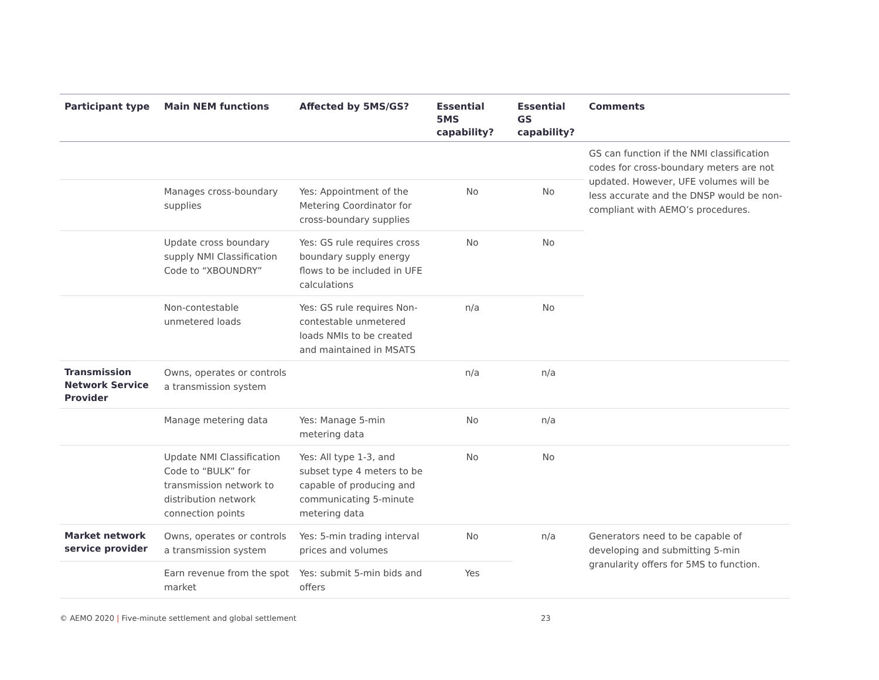| Participant type | Main NEM functions | Affected by 5MS/GS? | Essential 5MS capability? | Essential GS capability? | Comments |
| --- | --- | --- | --- | --- | --- |
| | | | | | GS can function if the NMI classification codes for cross-boundary meters are not updated. However, UFE volumes will be less accurate and the DNSP would be non-compliant with AEMO’s procedures. |
| | Manages cross-boundary supplies | Yes: Appointment of the Metering Coordinator for cross-boundary supplies | No | No | |
| | Update cross boundary supply NMI Classification Code to “XBOUNDRY” | Yes: GS rule requires cross boundary supply energy flows to be included in UFE calculations | No | No | |
| | Non-contestable unmetered loads | Yes: GS rule requires Non-contestable unmetered loads NMIs to be created and maintained in MSATS | n/a | No | |
| Transmission Network Service Provider | Owns, operates or controls a transmission system | | n/a | n/a | |
| | Manage metering data | Yes: Manage 5-min metering data | No | n/a | |
| | Update NMI Classification Code to “BULK” for transmission network to distribution network connection points | Yes: All type 1-3, and subset type 4 meters to be capable of producing and communicating 5-minute metering data | No | No | |
| Market network service provider | Owns, operates or controls a transmission system | Yes: 5-min trading interval prices and volumes | No | n/a | Generators need to be capable of developing and submitting 5-min granularity offers for 5MS to function. |
| | Earn revenue from the spot market | Yes: submit 5-min bids and offers | Yes | | |
© AEMO 2020 | Five-minute settlement and global settlement
23